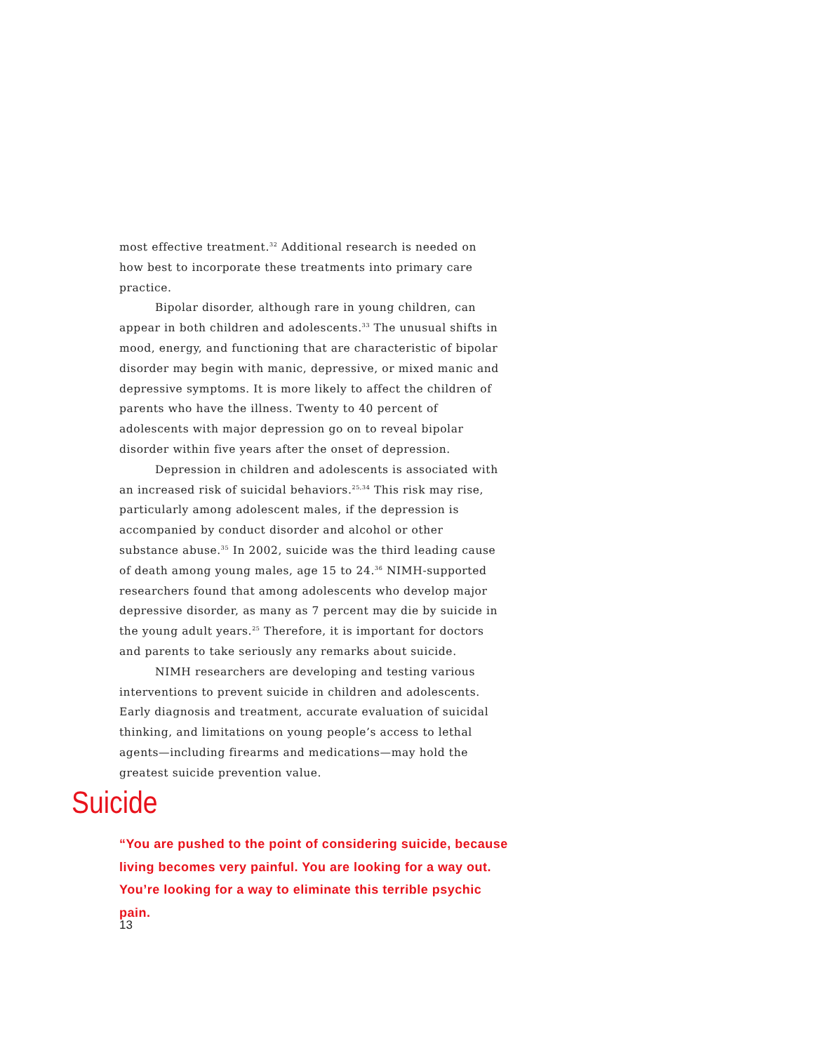most effective treatment.<sup>32</sup> Additional research is needed on how best to incorporate these treatments into primary care practice.
Bipolar disorder, although rare in young children, can appear in both children and adolescents.<sup>33</sup> The unusual shifts in mood, energy, and functioning that are characteristic of bipolar disorder may begin with manic, depressive, or mixed manic and depressive symptoms. It is more likely to affect the children of parents who have the illness. Twenty to 40 percent of adolescents with major depression go on to reveal bipolar disorder within five years after the onset of depression.
Depression in children and adolescents is associated with an increased risk of suicidal behaviors.<sup>25,34</sup> This risk may rise, particularly among adolescent males, if the depression is accompanied by conduct disorder and alcohol or other substance abuse.<sup>35</sup> In 2002, suicide was the third leading cause of death among young males, age 15 to 24.<sup>36</sup> NIMH-supported researchers found that among adolescents who develop major depressive disorder, as many as 7 percent may die by suicide in the young adult years.<sup>25</sup> Therefore, it is important for doctors and parents to take seriously any remarks about suicide.
NIMH researchers are developing and testing various interventions to prevent suicide in children and adolescents. Early diagnosis and treatment, accurate evaluation of suicidal thinking, and limitations on young people’s access to lethal agents—including firearms and medications—may hold the greatest suicide prevention value.
Suicide
“You are pushed to the point of considering suicide, because living becomes very painful. You are looking for a way out. You’re looking for a way to eliminate this terrible psychic pain.
13